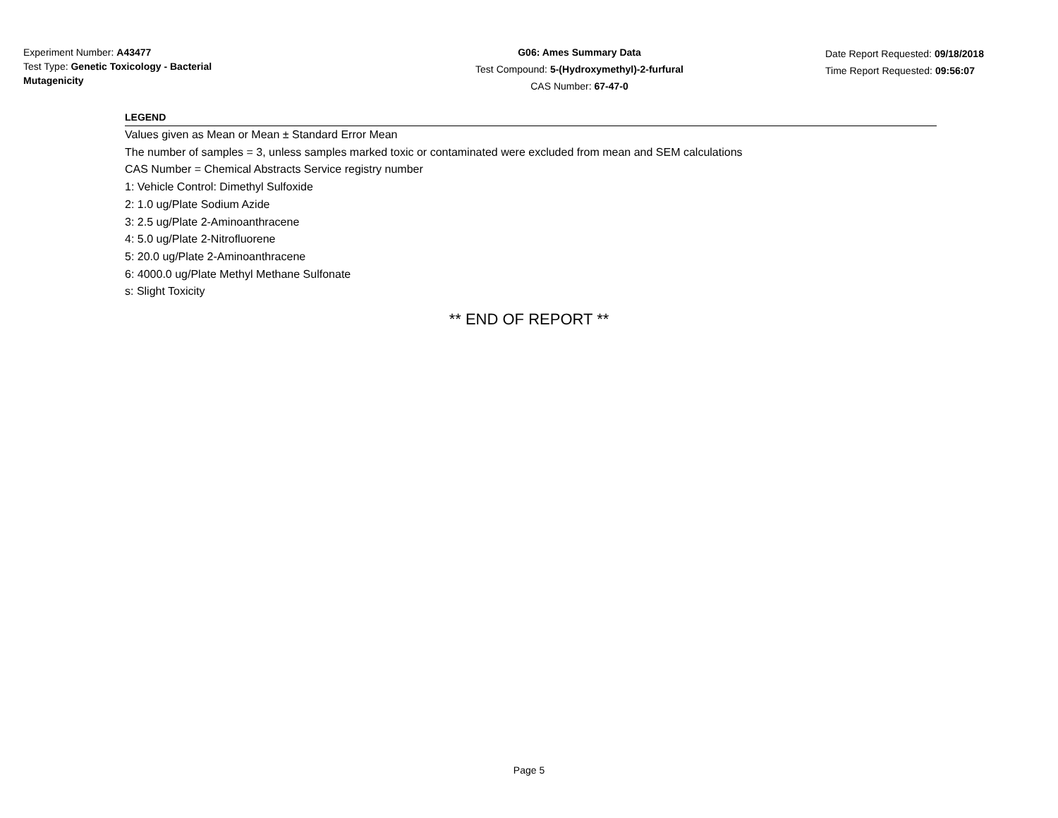Experiment Number: A43477
Test Type: Genetic Toxicology - Bacterial Mutagenicity
G06: Ames Summary Data
Test Compound: 5-(Hydroxymethyl)-2-furfural
CAS Number: 67-47-0
Date Report Requested: 09/18/2018
Time Report Requested: 09:56:07
LEGEND
Values given as Mean or Mean ± Standard Error Mean
The number of samples = 3, unless samples marked toxic or contaminated were excluded from mean and SEM calculations
CAS Number = Chemical Abstracts Service registry number
1: Vehicle Control: Dimethyl Sulfoxide
2: 1.0 ug/Plate Sodium Azide
3: 2.5 ug/Plate 2-Aminoanthracene
4: 5.0 ug/Plate 2-Nitrofluorene
5: 20.0 ug/Plate 2-Aminoanthracene
6: 4000.0 ug/Plate Methyl Methane Sulfonate
s: Slight Toxicity
** END OF REPORT **
Page 5